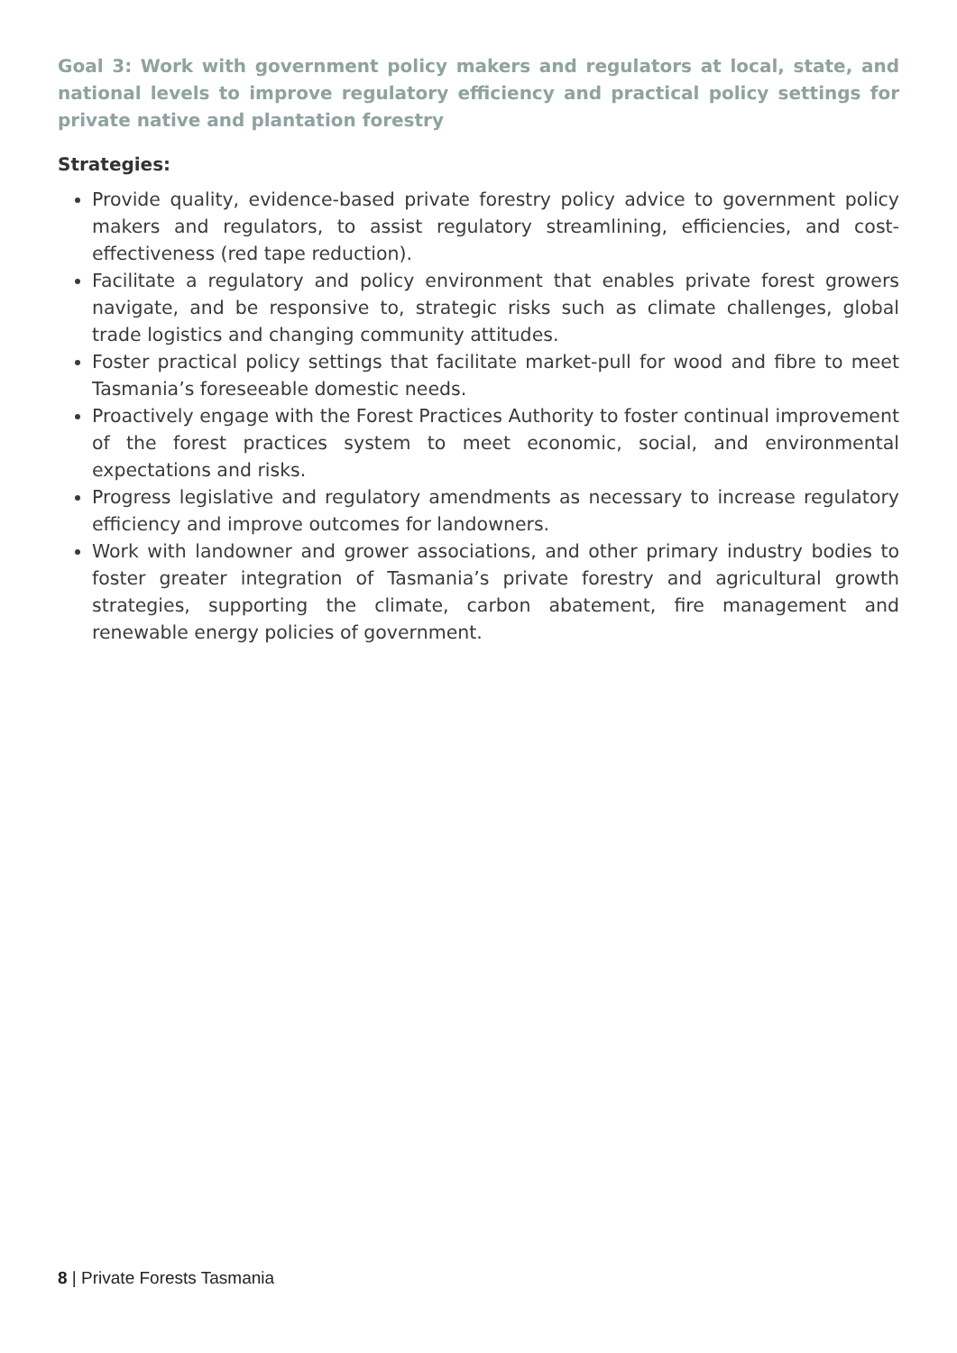Goal 3: Work with government policy makers and regulators at local, state, and national levels to improve regulatory efficiency and practical policy settings for private native and plantation forestry
Strategies:
Provide quality, evidence-based private forestry policy advice to government policy makers and regulators, to assist regulatory streamlining, efficiencies, and cost-effectiveness (red tape reduction).
Facilitate a regulatory and policy environment that enables private forest growers navigate, and be responsive to, strategic risks such as climate challenges, global trade logistics and changing community attitudes.
Foster practical policy settings that facilitate market-pull for wood and fibre to meet Tasmania’s foreseeable domestic needs.
Proactively engage with the Forest Practices Authority to foster continual improvement of the forest practices system to meet economic, social, and environmental expectations and risks.
Progress legislative and regulatory amendments as necessary to increase regulatory efficiency and improve outcomes for landowners.
Work with landowner and grower associations, and other primary industry bodies to foster greater integration of Tasmania’s private forestry and agricultural growth strategies, supporting the climate, carbon abatement, fire management and renewable energy policies of government.
8 | Private Forests Tasmania